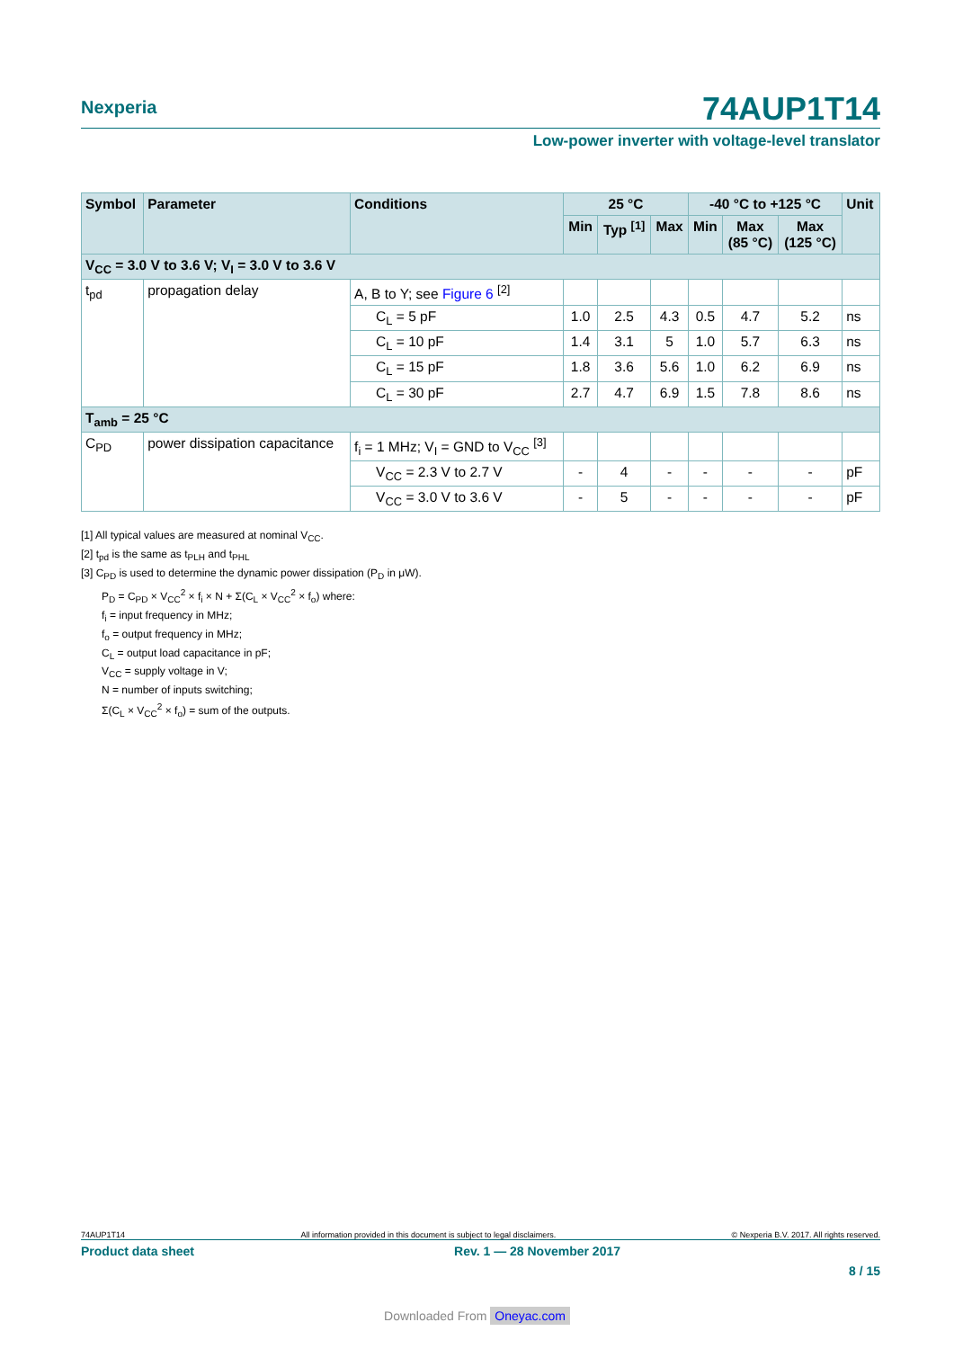Nexperia
74AUP1T14
Low-power inverter with voltage-level translator
| Symbol | Parameter | Conditions | 25 °C | | | -40 °C to +125 °C | | | Unit |
| --- | --- | --- | --- | --- | --- | --- | --- | --- | --- |
| | | | Min | Typ <sup>[1]</sup> | Max | Min | Max (85 °C) | Max (125 °C) | |
| V<sub>CC</sub> = 3.0 V to 3.6 V; V<sub>I</sub> = 3.0 V to 3.6 V | | | | | | | | | |
| t<sub>pd</sub> | propagation delay | A, B to Y; see Figure 6 <sup>[2]</sup> | | | | | | | |
| | | C<sub>L</sub> = 5 pF | 1.0 | 2.5 | 4.3 | 0.5 | 4.7 | 5.2 | ns |
| | | C<sub>L</sub> = 10 pF | 1.4 | 3.1 | 5 | 1.0 | 5.7 | 6.3 | ns |
| | | C<sub>L</sub> = 15 pF | 1.8 | 3.6 | 5.6 | 1.0 | 6.2 | 6.9 | ns |
| | | C<sub>L</sub> = 30 pF | 2.7 | 4.7 | 6.9 | 1.5 | 7.8 | 8.6 | ns |
| T<sub>amb</sub> = 25 °C | | | | | | | | | |
| C<sub>PD</sub> | power dissipation capacitance | f<sub>i</sub> = 1 MHz; V<sub>I</sub> = GND to V<sub>CC</sub> <sup>[3]</sup> | | | | | | | |
| | | V<sub>CC</sub> = 2.3 V to 2.7 V | - | 4 | - | - | - | - | pF |
| | | V<sub>CC</sub> = 3.0 V to 3.6 V | - | 5 | - | - | - | - | pF |
[1] All typical values are measured at nominal V<sub>CC</sub>.
[2] t<sub>pd</sub> is the same as t<sub>PLH</sub> and t<sub>PHL</sub>
[3] C<sub>PD</sub> is used to determine the dynamic power dissipation (P<sub>D</sub> in μW).
P<sub>D</sub> = C<sub>PD</sub> × V<sub>CC</sub><sup>2</sup> × f<sub>i</sub> × N + Σ(C<sub>L</sub> × V<sub>CC</sub><sup>2</sup> × f<sub>o</sub>) where:
f<sub>i</sub> = input frequency in MHz;
f<sub>o</sub> = output frequency in MHz;
C<sub>L</sub> = output load capacitance in pF;
V<sub>CC</sub> = supply voltage in V;
N = number of inputs switching;
Σ(C<sub>L</sub> × V<sub>CC</sub><sup>2</sup> × f<sub>o</sub>) = sum of the outputs.
74AUP1T14 All information provided in this document is subject to legal disclaimers. © Nexperia B.V. 2017. All rights reserved.
Product data sheet Rev. 1 — 28 November 2017
8 / 15
Downloaded From Oneyac.com